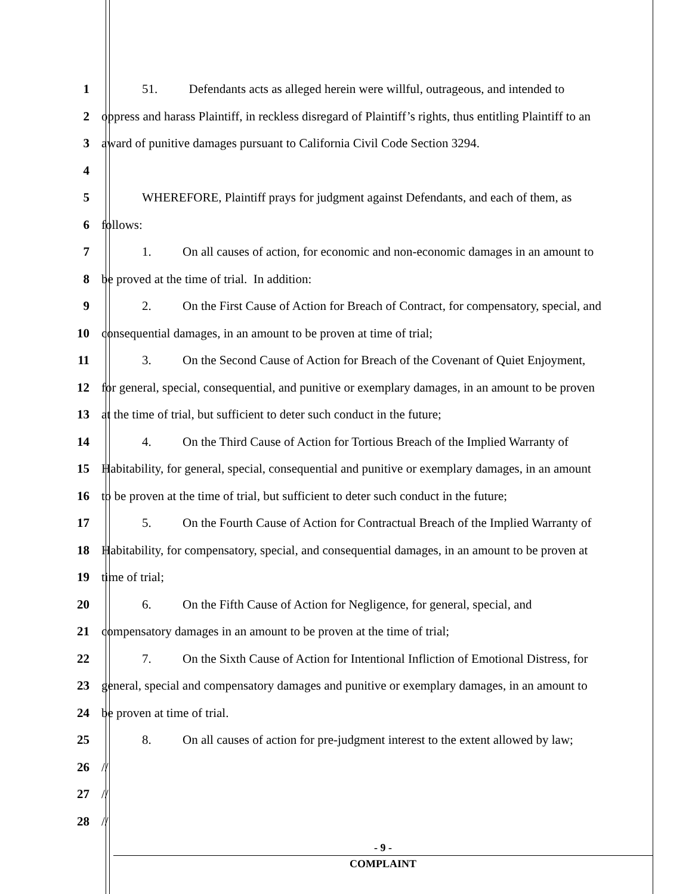1 51. Defendants acts as alleged herein were willful, outrageous, and intended to
2 oppress and harass Plaintiff, in reckless disregard of Plaintiff’s rights, thus entitling Plaintiff to an
3 award of punitive damages pursuant to California Civil Code Section 3294.
4
5 WHEREFORE, Plaintiff prays for judgment against Defendants, and each of them, as
6 follows:
7 1. On all causes of action, for economic and non-economic damages in an amount to
8 be proved at the time of trial. In addition:
9 2. On the First Cause of Action for Breach of Contract, for compensatory, special, and
10 consequential damages, in an amount to be proven at time of trial;
11 3. On the Second Cause of Action for Breach of the Covenant of Quiet Enjoyment,
12 for general, special, consequential, and punitive or exemplary damages, in an amount to be proven
13 at the time of trial, but sufficient to deter such conduct in the future;
14 4. On the Third Cause of Action for Tortious Breach of the Implied Warranty of
15 Habitability, for general, special, consequential and punitive or exemplary damages, in an amount
16 to be proven at the time of trial, but sufficient to deter such conduct in the future;
17 5. On the Fourth Cause of Action for Contractual Breach of the Implied Warranty of
18 Habitability, for compensatory, special, and consequential damages, in an amount to be proven at
19 time of trial;
20 6. On the Fifth Cause of Action for Negligence, for general, special, and
21 compensatory damages in an amount to be proven at the time of trial;
22 7. On the Sixth Cause of Action for Intentional Infliction of Emotional Distress, for
23 general, special and compensatory damages and punitive or exemplary damages, in an amount to
24 be proven at time of trial.
25 8. On all causes of action for pre-judgment interest to the extent allowed by law;
26 //
27 //
28 //
- 9 -
COMPLAINT